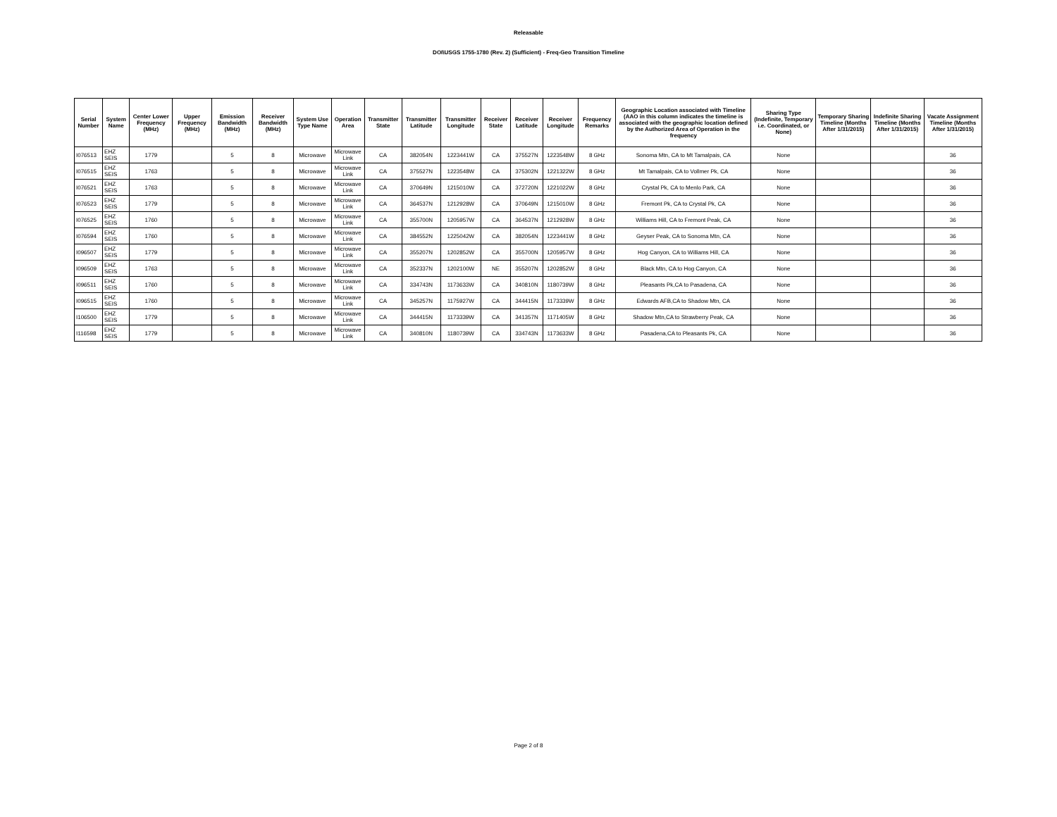Releasable
DOI\USGS 1755-1780 (Rev. 2) (Sufficient) - Freq-Geo Transition Timeline
| Serial Number | System Name | Center Lower Frequency (MHz) | Upper Frequency (MHz) | Emission Bandwidth (MHz) | Receiver Bandwidth (MHz) | System Use Type Name | Operation Area | Transmitter State | Transmitter Latitude | Transmitter Longitude | Receiver State | Receiver Latitude | Receiver Longitude | Frequency Remarks | Geographic Location associated with Timeline (AAO in this column indicates the timeline is associated with the geographic location defined by the Authorized Area of Operation in the frequency | Sharing Type (Indefinite, Temporary i.e. Coordinated, or None) | Temporary Sharing Timeline (Months After 1/31/2015) | Indefinite Sharing Timeline (Months After 1/31/2015) | Vacate Assignment Timeline (Months After 1/31/2015) |
| --- | --- | --- | --- | --- | --- | --- | --- | --- | --- | --- | --- | --- | --- | --- | --- | --- | --- | --- | --- |
| I076513 | EHZ SEIS | 1779 | | 5 | 8 | Microwave | Microwave Link | CA | 382054N | 1223441W | CA | 375527N | 1223548W | 8 GHz | Sonoma Mtn, CA to Mt Tamalpais, CA | None | | | 36 |
| I076515 | EHZ SEIS | 1763 | | 5 | 8 | Microwave | Microwave Link | CA | 375527N | 1223548W | CA | 375302N | 1221322W | 8 GHz | Mt Tamalpais, CA to Vollmer Pk, CA | None | | | 36 |
| I076521 | EHZ SEIS | 1763 | | 5 | 8 | Microwave | Microwave Link | CA | 370649N | 1215010W | CA | 372720N | 1221022W | 8 GHz | Crystal Pk, CA to Menlo Park, CA | None | | | 36 |
| I076523 | EHZ SEIS | 1779 | | 5 | 8 | Microwave | Microwave Link | CA | 364537N | 1212928W | CA | 370649N | 1215010W | 8 GHz | Fremont Pk, CA to Crystal Pk, CA | None | | | 36 |
| I076525 | EHZ SEIS | 1760 | | 5 | 8 | Microwave | Microwave Link | CA | 355700N | 1205957W | CA | 364537N | 1212928W | 8 GHz | Williams Hill, CA to Fremont Peak, CA | None | | | 36 |
| I076594 | EHZ SEIS | 1760 | | 5 | 8 | Microwave | Microwave Link | CA | 384552N | 1225042W | CA | 382054N | 1223441W | 8 GHz | Geyser Peak, CA to Sonoma Mtn, CA | None | | | 36 |
| I096507 | EHZ SEIS | 1779 | | 5 | 8 | Microwave | Microwave Link | CA | 355207N | 1202852W | CA | 355700N | 1205957W | 8 GHz | Hog Canyon, CA to Williams Hill, CA | None | | | 36 |
| I096509 | EHZ SEIS | 1763 | | 5 | 8 | Microwave | Microwave Link | CA | 352337N | 1202100W | NE | 355207N | 1202852W | 8 GHz | Black Mtn, CA to Hog Canyon, CA | None | | | 36 |
| I096511 | EHZ SEIS | 1760 | | 5 | 8 | Microwave | Microwave Link | CA | 334743N | 1173633W | CA | 340810N | 1180739W | 8 GHz | Pleasants Pk,CA to Pasadena, CA | None | | | 36 |
| I096515 | EHZ SEIS | 1760 | | 5 | 8 | Microwave | Microwave Link | CA | 345257N | 1175927W | CA | 344415N | 1173339W | 8 GHz | Edwards AFB,CA to Shadow Mtn, CA | None | | | 36 |
| I106500 | EHZ SEIS | 1779 | | 5 | 8 | Microwave | Microwave Link | CA | 344415N | 1173339W | CA | 341357N | 1171405W | 8 GHz | Shadow Mtn,CA to Strawberry Peak, CA | None | | | 36 |
| I116598 | EHZ SEIS | 1779 | | 5 | 8 | Microwave | Microwave Link | CA | 340810N | 1180739W | CA | 334743N | 1173633W | 8 GHz | Pasadena,CA to Pleasants Pk, CA | None | | | 36 |
Page 2 of 8